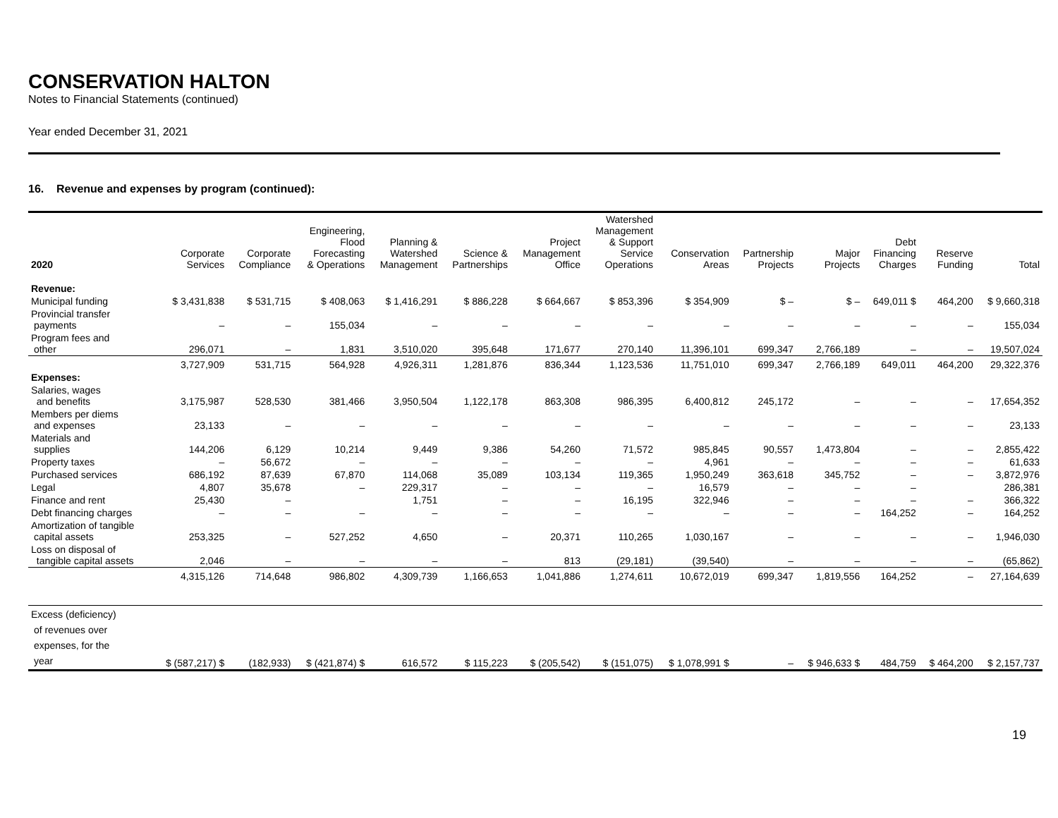CONSERVATION HALTON
Notes to Financial Statements (continued)
Year ended December 31, 2021
16. Revenue and expenses by program (continued):
| 2020 | Corporate Services | Corporate Compliance | Engineering, Flood Forecasting & Operations | Planning & Watershed Management | Science & Partnerships | Project Management Office | Watershed Management & Support Service Operations | Conservation Areas | Partnership Projects | Major Projects | Debt Financing Charges | Reserve Funding | Total |
| --- | --- | --- | --- | --- | --- | --- | --- | --- | --- | --- | --- | --- | --- |
| Revenue: | | | | | | | | | | | | | |
| Municipal funding | $ 3,431,838 | $ 531,715 | $ 408,063 | $ 1,416,291 | $ 886,228 | $ 664,667 | $ 853,396 | $ 354,909 | $ – | $ – | 649,011 $ | 464,200 | $ 9,660,318 |
| Provincial transfer payments | – | – | 155,034 | – | – | – | – | – | – | – | – | – | 155,034 |
| Program fees and other | 296,071 | – | 1,831 | 3,510,020 | 395,648 | 171,677 | 270,140 | 11,396,101 | 699,347 | 2,766,189 | – | – | 19,507,024 |
| | 3,727,909 | 531,715 | 564,928 | 4,926,311 | 1,281,876 | 836,344 | 1,123,536 | 11,751,010 | 699,347 | 2,766,189 | 649,011 | 464,200 | 29,322,376 |
| Expenses: | | | | | | | | | | | | | |
| Salaries, wages and benefits | 3,175,987 | 528,530 | 381,466 | 3,950,504 | 1,122,178 | 863,308 | 986,395 | 6,400,812 | 245,172 | – | – | – | 17,654,352 |
| Members per diems and expenses | 23,133 | – | – | – | – | – | – | – | – | – | – | – | 23,133 |
| Materials and supplies | 144,206 | 6,129 | 10,214 | 9,449 | 9,386 | 54,260 | 71,572 | 985,845 | 90,557 | 1,473,804 | – | – | 2,855,422 |
| Property taxes | – | 56,672 | – | – | – | – | – | 4,961 | – | – | – | – | 61,633 |
| Purchased services | 686,192 | 87,639 | 67,870 | 114,068 | 35,089 | 103,134 | 119,365 | 1,950,249 | 363,618 | 345,752 | – | – | 3,872,976 |
| Legal | 4,807 | 35,678 | – | 229,317 | – | – | – | 16,579 | – | – | – | | 286,381 |
| Finance and rent | 25,430 | – | | 1,751 | – | – | 16,195 | 322,946 | – | – | – | – | 366,322 |
| Debt financing charges | – | – | – | – | – | – | – | – | – | – | 164,252 | – | 164,252 |
| Amortization of tangible capital assets | 253,325 | – | 527,252 | 4,650 | – | 20,371 | 110,265 | 1,030,167 | – | – | – | – | 1,946,030 |
| Loss on disposal of tangible capital assets | 2,046 | – | – | – | – | 813 | (29,181) | (39,540) | – | – | – | – | (65,862) |
| | 4,315,126 | 714,648 | 986,802 | 4,309,739 | 1,166,653 | 1,041,886 | 1,274,611 | 10,672,019 | 699,347 | 1,819,556 | 164,252 | – | 27,164,639 |
| Excess (deficiency) of revenues over expenses, for the year | $ (587,217) $ | (182,933) | $ (421,874) $ | 616,572 | $ 115,223 | $ (205,542) | $ (151,075) | $ 1,078,991 $ | – | $ 946,633 $ | 484,759 | $ 464,200 | $ 2,157,737 |
19